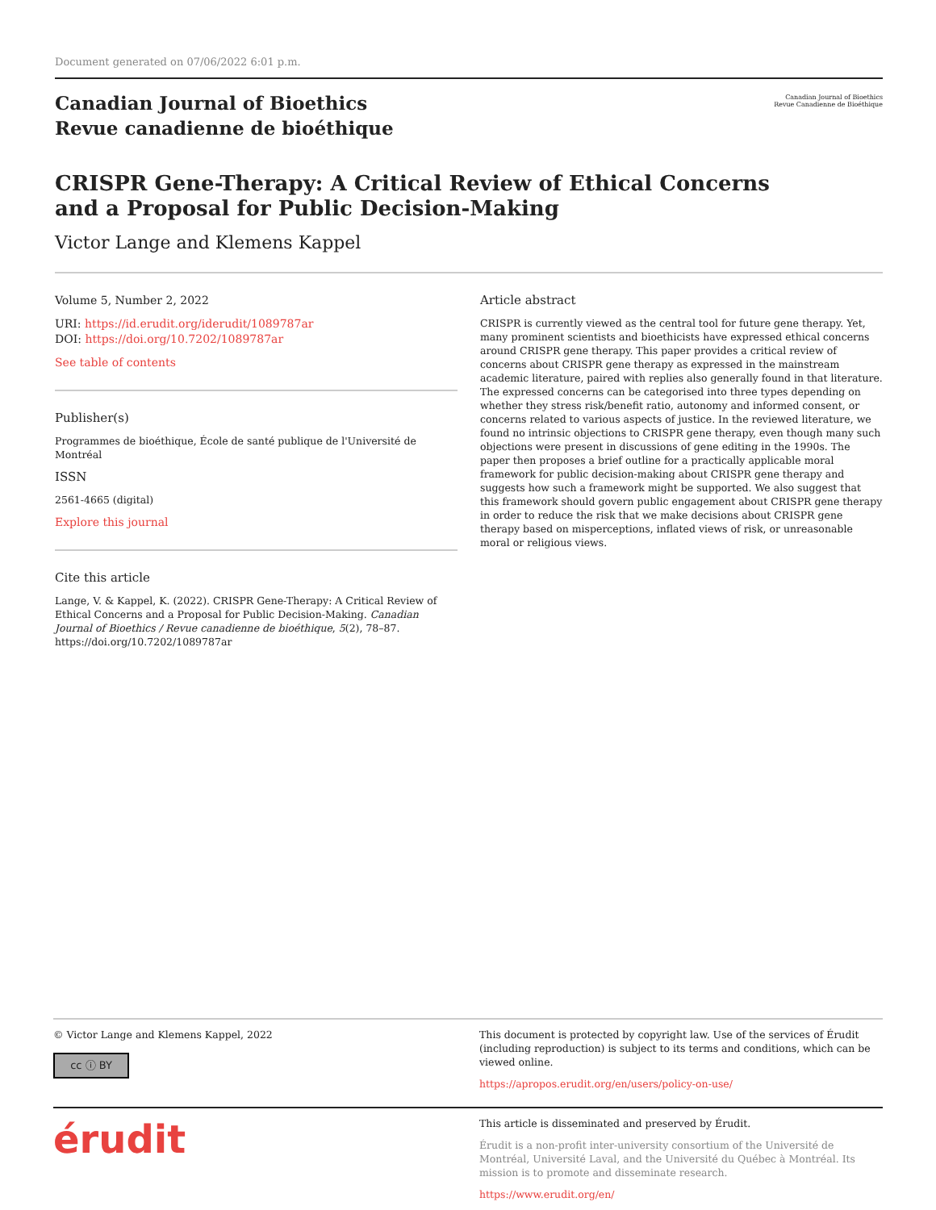Document generated on 07/06/2022 6:01 p.m.
Canadian Journal of Bioethics
Revue canadienne de bioéthique
Canadian Journal of Bioethics
Revue Canadienne de Bioéthique
CRISPR Gene-Therapy: A Critical Review of Ethical Concerns
and a Proposal for Public Decision-Making
Victor Lange and Klemens Kappel
Volume 5, Number 2, 2022
URI: https://id.erudit.org/iderudit/1089787ar
DOI: https://doi.org/10.7202/1089787ar
See table of contents
Publisher(s)
Programmes de bioéthique, École de santé publique de l'Université de Montréal
ISSN
2561-4665 (digital)
Explore this journal
Cite this article
Lange, V. & Kappel, K. (2022). CRISPR Gene-Therapy: A Critical Review of Ethical Concerns and a Proposal for Public Decision-Making. Canadian Journal of Bioethics / Revue canadienne de bioéthique, 5(2), 78–87. https://doi.org/10.7202/1089787ar
Article abstract
CRISPR is currently viewed as the central tool for future gene therapy. Yet, many prominent scientists and bioethicists have expressed ethical concerns around CRISPR gene therapy. This paper provides a critical review of concerns about CRISPR gene therapy as expressed in the mainstream academic literature, paired with replies also generally found in that literature. The expressed concerns can be categorised into three types depending on whether they stress risk/benefit ratio, autonomy and informed consent, or concerns related to various aspects of justice. In the reviewed literature, we found no intrinsic objections to CRISPR gene therapy, even though many such objections were present in discussions of gene editing in the 1990s. The paper then proposes a brief outline for a practically applicable moral framework for public decision-making about CRISPR gene therapy and suggests how such a framework might be supported. We also suggest that this framework should govern public engagement about CRISPR gene therapy in order to reduce the risk that we make decisions about CRISPR gene therapy based on misperceptions, inflated views of risk, or unreasonable moral or religious views.
© Victor Lange and Klemens Kappel, 2022
cc ⓘ BY
This document is protected by copyright law. Use of the services of Érudit (including reproduction) is subject to its terms and conditions, which can be viewed online.
https://apropos.erudit.org/en/users/policy-on-use/
érudit
This article is disseminated and preserved by Érudit.
Érudit is a non-profit inter-university consortium of the Université de Montréal, Université Laval, and the Université du Québec à Montréal. Its mission is to promote and disseminate research.
https://www.erudit.org/en/